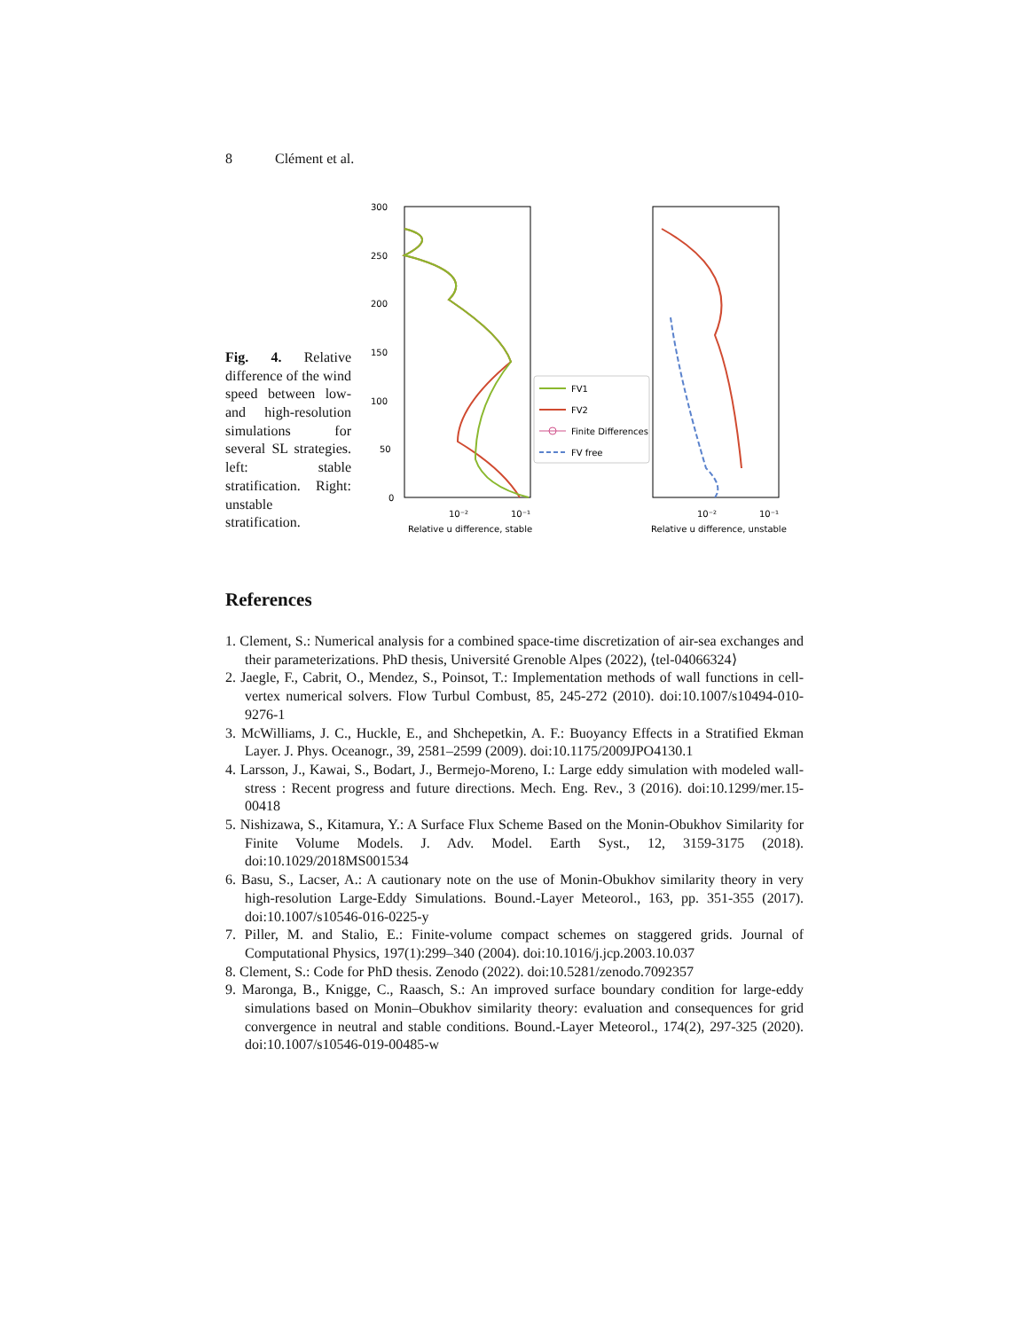8 Clément et al.
Fig. 4. Relative difference of the wind speed between low- and high-resolution simulations for several SL strategies. left: stable stratification. Right: unstable stratification.
300
250
200
150
100
50
0
10⁻²
10⁻¹
10⁻²
10⁻¹
Relative u difference, stable
Relative u difference, unstable
FV1
FV2
Finite Differences
FV free
References
1. Clement, S.: Numerical analysis for a combined space-time discretization of air-sea exchanges and their parameterizations. PhD thesis, Université Grenoble Alpes (2022), ⟨tel-04066324⟩
2. Jaegle, F., Cabrit, O., Mendez, S., Poinsot, T.: Implementation methods of wall functions in cell-vertex numerical solvers. Flow Turbul Combust, 85, 245-272 (2010). doi:10.1007/s10494-010-9276-1
3. McWilliams, J. C., Huckle, E., and Shchepetkin, A. F.: Buoyancy Effects in a Stratified Ekman Layer. J. Phys. Oceanogr., 39, 2581–2599 (2009). doi:10.1175/2009JPO4130.1
4. Larsson, J., Kawai, S., Bodart, J., Bermejo-Moreno, I.: Large eddy simulation with modeled wall-stress : Recent progress and future directions. Mech. Eng. Rev., 3 (2016). doi:10.1299/mer.15-00418
5. Nishizawa, S., Kitamura, Y.: A Surface Flux Scheme Based on the Monin-Obukhov Similarity for Finite Volume Models. J. Adv. Model. Earth Syst., 12, 3159-3175 (2018). doi:10.1029/2018MS001534
6. Basu, S., Lacser, A.: A cautionary note on the use of Monin-Obukhov similarity theory in very high-resolution Large-Eddy Simulations. Bound.-Layer Meteorol., 163, pp. 351-355 (2017). doi:10.1007/s10546-016-0225-y
7. Piller, M. and Stalio, E.: Finite-volume compact schemes on staggered grids. Journal of Computational Physics, 197(1):299–340 (2004). doi:10.1016/j.jcp.2003.10.037
8. Clement, S.: Code for PhD thesis. Zenodo (2022). doi:10.5281/zenodo.7092357
9. Maronga, B., Knigge, C., Raasch, S.: An improved surface boundary condition for large-eddy simulations based on Monin–Obukhov similarity theory: evaluation and consequences for grid convergence in neutral and stable conditions. Bound.-Layer Meteorol., 174(2), 297-325 (2020). doi:10.1007/s10546-019-00485-w